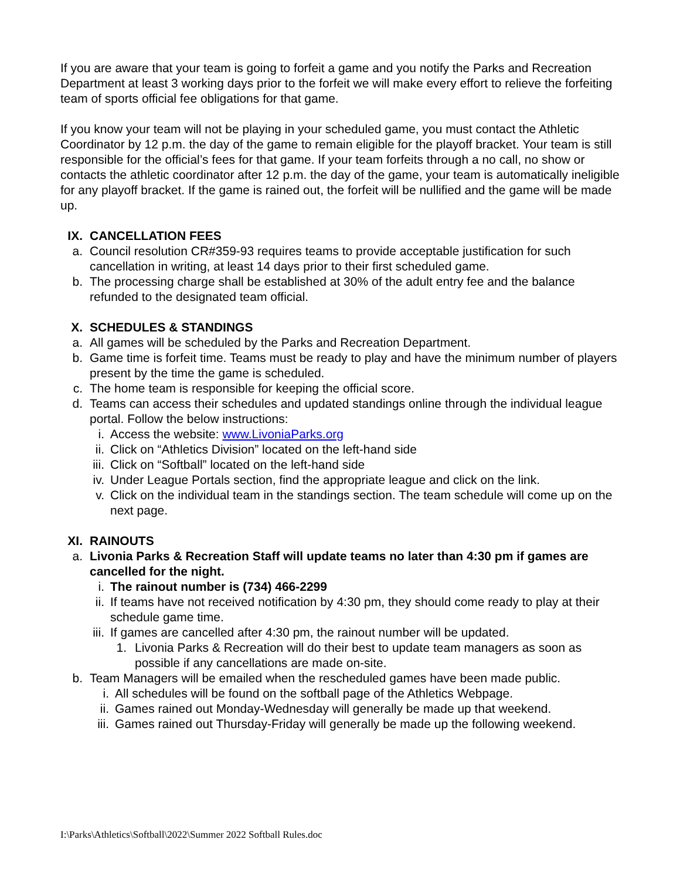If you are aware that your team is going to forfeit a game and you notify the Parks and Recreation Department at least 3 working days prior to the forfeit we will make every effort to relieve the forfeiting team of sports official fee obligations for that game.
If you know your team will not be playing in your scheduled game, you must contact the Athletic Coordinator by 12 p.m. the day of the game to remain eligible for the playoff bracket. Your team is still responsible for the official’s fees for that game. If your team forfeits through a no call, no show or contacts the athletic coordinator after 12 p.m. the day of the game, your team is automatically ineligible for any playoff bracket. If the game is rained out, the forfeit will be nullified and the game will be made up.
IX. CANCELLATION FEES
a. Council resolution CR#359-93 requires teams to provide acceptable justification for such cancellation in writing, at least 14 days prior to their first scheduled game.
b. The processing charge shall be established at 30% of the adult entry fee and the balance refunded to the designated team official.
X. SCHEDULES & STANDINGS
a. All games will be scheduled by the Parks and Recreation Department.
b. Game time is forfeit time. Teams must be ready to play and have the minimum number of players present by the time the game is scheduled.
c. The home team is responsible for keeping the official score.
d. Teams can access their schedules and updated standings online through the individual league portal. Follow the below instructions:
i. Access the website: www.LivoniaParks.org
ii. Click on “Athletics Division” located on the left-hand side
iii. Click on “Softball” located on the left-hand side
iv. Under League Portals section, find the appropriate league and click on the link.
v. Click on the individual team in the standings section. The team schedule will come up on the next page.
XI. RAINOUTS
a. Livonia Parks & Recreation Staff will update teams no later than 4:30 pm if games are cancelled for the night.
i. The rainout number is (734) 466-2299
ii. If teams have not received notification by 4:30 pm, they should come ready to play at their schedule game time.
iii. If games are cancelled after 4:30 pm, the rainout number will be updated.
1. Livonia Parks & Recreation will do their best to update team managers as soon as possible if any cancellations are made on-site.
b. Team Managers will be emailed when the rescheduled games have been made public.
i. All schedules will be found on the softball page of the Athletics Webpage.
ii. Games rained out Monday-Wednesday will generally be made up that weekend.
iii. Games rained out Thursday-Friday will generally be made up the following weekend.
I:\Parks\Athletics\Softball\2022\Summer 2022 Softball Rules.doc